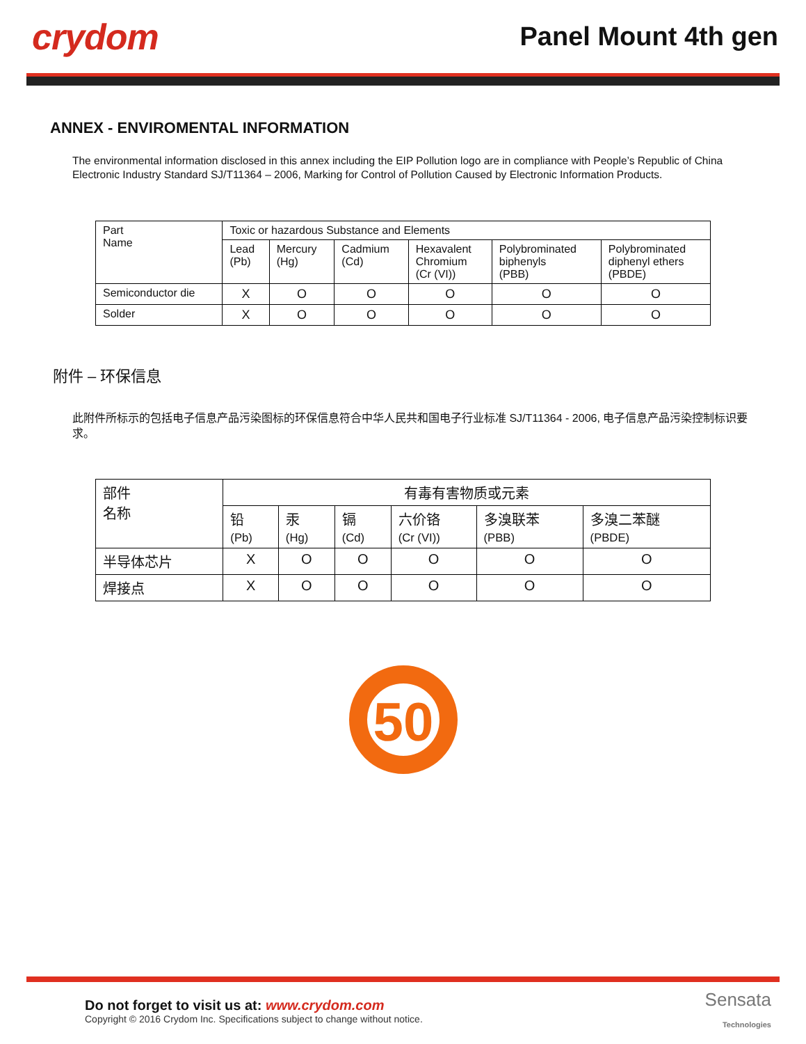crydom
Panel Mount 4th gen
ANNEX - ENVIROMENTAL INFORMATION
The environmental information disclosed in this annex including the EIP Pollution logo are in compliance with People’s Republic of China Electronic Industry Standard SJ/T11364 – 2006, Marking for Control of Pollution Caused by Electronic Information Products.
| Part Name | Toxic or hazardous Substance and Elements | | | | | |
| | Lead (Pb) | Mercury (Hg) | Cadmium (Cd) | Hexavalent Chromium (Cr (VI)) | Polybrominated biphenyls (PBB) | Polybrominated diphenyl ethers (PBDE) |
| Semiconductor die | X | O | O | O | O | O |
| Solder | X | O | O | O | O | O |
附件 – 环保信息
此附件所标示的包括电子信息产品污染图标的环保信息符合中华人民共和国电子行业标准 SJ/T11364 - 2006, 电子信息产品污染控制标识要求。
| 部件 名称 | 有毒有害物质或元素 | | | | | |
| | 铅 (Pb) | 汞 (Hg) | 镉 (Cd) | 六价铬 (Cr (VI)) | 多溴联苯 (PBB) | 多溴二苯醚 (PBDE) |
| 半导体芯片 | X | O | O | O | O | O |
| 焊接点 | X | O | O | O | O | O |
50
Do not forget to visit us at: www.crydom.com
Copyright © 2016 Crydom Inc. Specifications subject to change without notice.
Sensata
Technologies